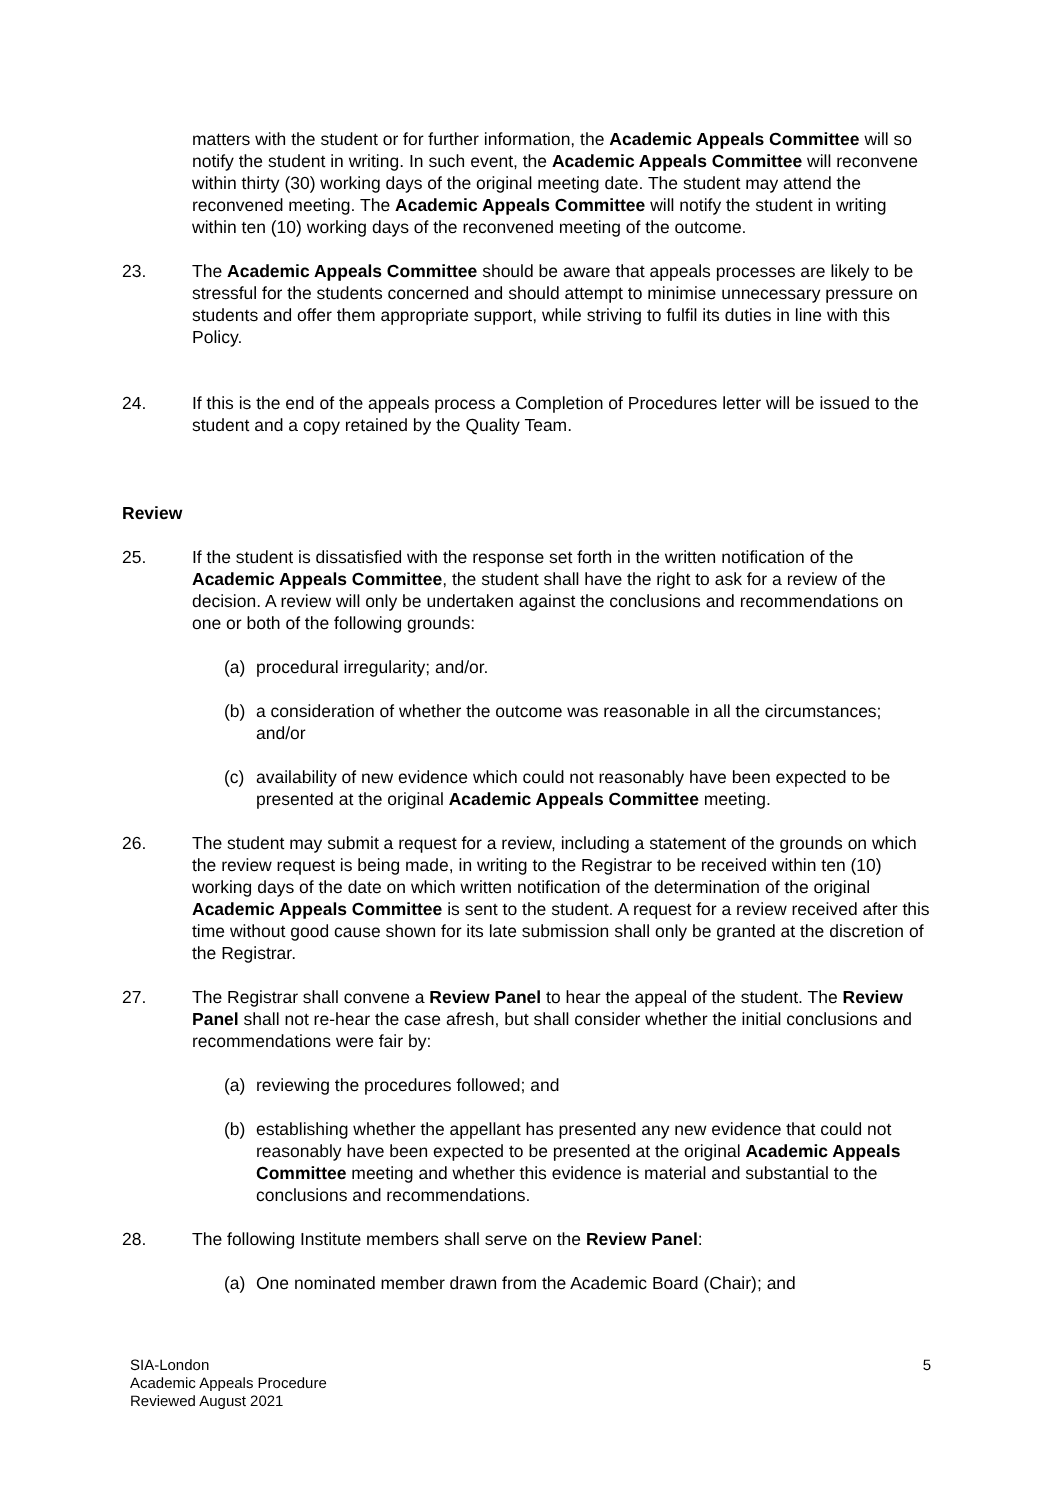matters with the student or for further information, the Academic Appeals Committee will so notify the student in writing. In such event, the Academic Appeals Committee will reconvene within thirty (30) working days of the original meeting date. The student may attend the reconvened meeting. The Academic Appeals Committee will notify the student in writing within ten (10) working days of the reconvened meeting of the outcome.
23. The Academic Appeals Committee should be aware that appeals processes are likely to be stressful for the students concerned and should attempt to minimise unnecessary pressure on students and offer them appropriate support, while striving to fulfil its duties in line with this Policy.
24. If this is the end of the appeals process a Completion of Procedures letter will be issued to the student and a copy retained by the Quality Team.
Review
25. If the student is dissatisfied with the response set forth in the written notification of the Academic Appeals Committee, the student shall have the right to ask for a review of the decision. A review will only be undertaken against the conclusions and recommendations on one or both of the following grounds:
(a) procedural irregularity; and/or.
(b) a consideration of whether the outcome was reasonable in all the circumstances; and/or
(c) availability of new evidence which could not reasonably have been expected to be presented at the original Academic Appeals Committee meeting.
26. The student may submit a request for a review, including a statement of the grounds on which the review request is being made, in writing to the Registrar to be received within ten (10) working days of the date on which written notification of the determination of the original Academic Appeals Committee is sent to the student. A request for a review received after this time without good cause shown for its late submission shall only be granted at the discretion of the Registrar.
27. The Registrar shall convene a Review Panel to hear the appeal of the student. The Review Panel shall not re-hear the case afresh, but shall consider whether the initial conclusions and recommendations were fair by:
(a) reviewing the procedures followed; and
(b) establishing whether the appellant has presented any new evidence that could not reasonably have been expected to be presented at the original Academic Appeals Committee meeting and whether this evidence is material and substantial to the conclusions and recommendations.
28. The following Institute members shall serve on the Review Panel:
(a) One nominated member drawn from the Academic Board (Chair); and
SIA-London
Academic Appeals Procedure
Reviewed August 2021
5